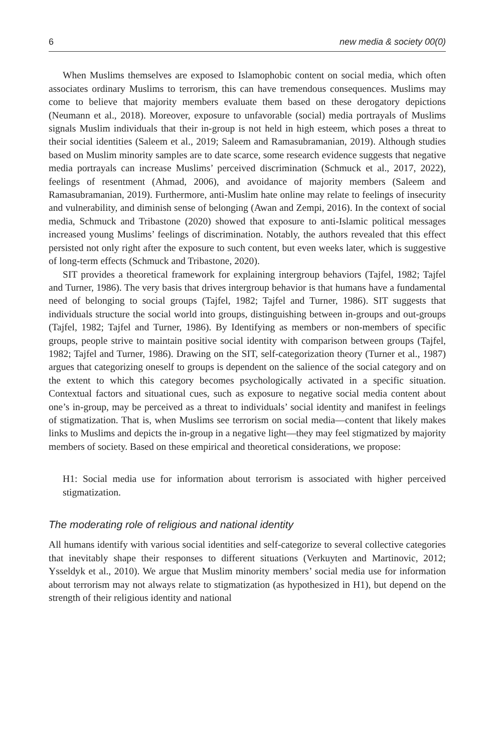6 new media & society 00(0)
When Muslims themselves are exposed to Islamophobic content on social media, which often associates ordinary Muslims to terrorism, this can have tremendous consequences. Muslims may come to believe that majority members evaluate them based on these derogatory depictions (Neumann et al., 2018). Moreover, exposure to unfavorable (social) media portrayals of Muslims signals Muslim individuals that their in-group is not held in high esteem, which poses a threat to their social identities (Saleem et al., 2019; Saleem and Ramasubramanian, 2019). Although studies based on Muslim minority samples are to date scarce, some research evidence suggests that negative media portrayals can increase Muslims’ perceived discrimination (Schmuck et al., 2017, 2022), feelings of resentment (Ahmad, 2006), and avoidance of majority members (Saleem and Ramasubramanian, 2019). Furthermore, anti-Muslim hate online may relate to feelings of insecurity and vulnerability, and diminish sense of belonging (Awan and Zempi, 2016). In the context of social media, Schmuck and Tribastone (2020) showed that exposure to anti-Islamic political messages increased young Muslims’ feelings of discrimination. Notably, the authors revealed that this effect persisted not only right after the exposure to such content, but even weeks later, which is suggestive of long-term effects (Schmuck and Tribastone, 2020).
SIT provides a theoretical framework for explaining intergroup behaviors (Tajfel, 1982; Tajfel and Turner, 1986). The very basis that drives intergroup behavior is that humans have a fundamental need of belonging to social groups (Tajfel, 1982; Tajfel and Turner, 1986). SIT suggests that individuals structure the social world into groups, distinguishing between in-groups and out-groups (Tajfel, 1982; Tajfel and Turner, 1986). By Identifying as members or non-members of specific groups, people strive to maintain positive social identity with comparison between groups (Tajfel, 1982; Tajfel and Turner, 1986). Drawing on the SIT, self-categorization theory (Turner et al., 1987) argues that categorizing oneself to groups is dependent on the salience of the social category and on the extent to which this category becomes psychologically activated in a specific situation. Contextual factors and situational cues, such as exposure to negative social media content about one’s in-group, may be perceived as a threat to individuals’ social identity and manifest in feelings of stigmatization. That is, when Muslims see terrorism on social media—content that likely makes links to Muslims and depicts the in-group in a negative light—they may feel stigmatized by majority members of society. Based on these empirical and theoretical considerations, we propose:
H1: Social media use for information about terrorism is associated with higher perceived stigmatization.
The moderating role of religious and national identity
All humans identify with various social identities and self-categorize to several collective categories that inevitably shape their responses to different situations (Verkuyten and Martinovic, 2012; Ysseldyk et al., 2010). We argue that Muslim minority members’ social media use for information about terrorism may not always relate to stigmatization (as hypothesized in H1), but depend on the strength of their religious identity and national